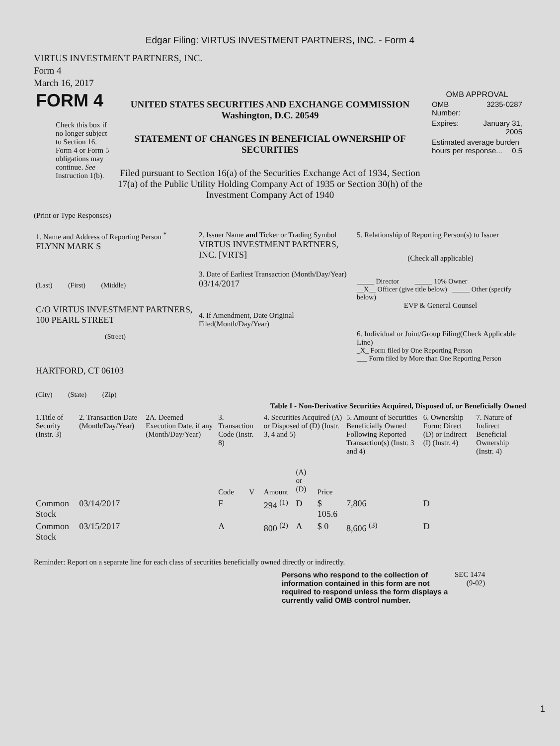Edgar Filing: VIRTUS INVESTMENT PARTNERS, INC. - Form 4
VIRTUS INVESTMENT PARTNERS, INC.
Form 4
March 16, 2017
| FORM 4 Check this box if no longer subject to Section 16. Form 4 or Form 5 obligations may continue. See Instruction 1(b). | UNITED STATES SECURITIES AND EXCHANGE COMMISSION Washington, D.C. 20549 STATEMENT OF CHANGES IN BENEFICIAL OWNERSHIP OF SECURITIES Filed pursuant to Section 16(a) of the Securities Exchange Act of 1934, Section 17(a) of the Public Utility Holding Company Act of 1935 or Section 30(h) of the Investment Company Act of 1940 | OMB APPROVAL / OMB Number: / 3235-0287 / / Expires: / January 31, 2005 / / Estimated average burden hours per response... 0.5 / / |
(Print or Type Responses)
| 1. Name and Address of Reporting Person <sup>*</sup> FLYNN MARK S (Last) (First) (Middle) C/O VIRTUS INVESTMENT PARTNERS, 100 PEARL STREET (Street) HARTFORD, CT 06103 (City) (State) (Zip) | 2. Issuer Name and Ticker or Trading Symbol VIRTUS INVESTMENT PARTNERS, INC. [VRTS] 3. Date of Earliest Transaction (Month/Day/Year) 03/14/2017 4. If Amendment, Date Original Filed(Month/Day/Year) | 5. Relationship of Reporting Person(s) to Issuer (Check all applicable) _____ Director _____ 10% Owner __X__ Officer (give title below) _____ Other (specify below) EVP & General Counsel 6. Individual or Joint/Group Filing(Check Applicable Line) _X_ Form filed by One Reporting Person ___ Form filed by More than One Reporting Person |
Table I - Non-Derivative Securities Acquired, Disposed of, or Beneficially Owned
| 1.Title of Security (Instr. 3) | 2. Transaction Date (Month/Day/Year) | 2A. Deemed Execution Date, if any (Month/Day/Year) | 3. Transaction Code (Instr. 8) | | 4. Securities Acquired (A) or Disposed of (D) (Instr. 3, 4 and 5) | | | 5. Amount of Securities Beneficially Owned Following Reported Transaction(s) (Instr. 3 and 4) | 6. Ownership Form: Direct (D) or Indirect (I) (Instr. 4) | 7. Nature of Indirect Beneficial Ownership (Instr. 4) |
| --- | --- | --- | --- | --- | --- | --- | --- | --- | --- | --- |
| | | | Code | V | Amount | (A) or (D) | Price | | | |
| Common Stock | 03/14/2017 | | F | | 294 <sup>(1)</sup> | D | $ 105.6 | 7,806 | D | |
| Common Stock | 03/15/2017 | | A | | 800 <sup>(2)</sup> | A | $ 0 | 8,606 <sup>(3)</sup> | D | |
Reminder: Report on a separate line for each class of securities beneficially owned directly or indirectly.
| Persons who respond to the collection of information contained in this form are not required to respond unless the form displays a currently valid OMB control number. | SEC 1474 (9-02) |
1